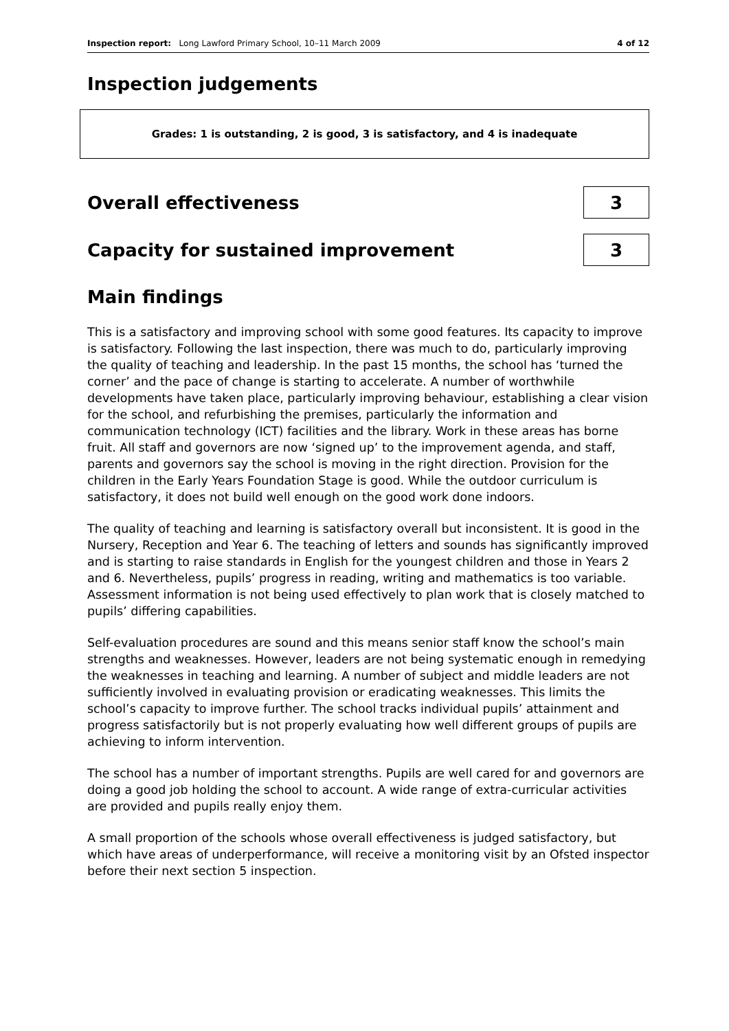Inspection report: Long Lawford Primary School, 10–11 March 2009 4 of 12
Inspection judgements
Grades: 1 is outstanding, 2 is good, 3 is satisfactory, and 4 is inadequate
Overall effectiveness
3
Capacity for sustained improvement
3
Main findings
This is a satisfactory and improving school with some good features. Its capacity to improve is satisfactory. Following the last inspection, there was much to do, particularly improving the quality of teaching and leadership. In the past 15 months, the school has ‘turned the corner’ and the pace of change is starting to accelerate. A number of worthwhile developments have taken place, particularly improving behaviour, establishing a clear vision for the school, and refurbishing the premises, particularly the information and communication technology (ICT) facilities and the library. Work in these areas has borne fruit. All staff and governors are now ‘signed up’ to the improvement agenda, and staff, parents and governors say the school is moving in the right direction. Provision for the children in the Early Years Foundation Stage is good. While the outdoor curriculum is satisfactory, it does not build well enough on the good work done indoors.
The quality of teaching and learning is satisfactory overall but inconsistent. It is good in the Nursery, Reception and Year 6. The teaching of letters and sounds has significantly improved and is starting to raise standards in English for the youngest children and those in Years 2 and 6. Nevertheless, pupils’ progress in reading, writing and mathematics is too variable. Assessment information is not being used effectively to plan work that is closely matched to pupils’ differing capabilities.
Self-evaluation procedures are sound and this means senior staff know the school’s main strengths and weaknesses. However, leaders are not being systematic enough in remedying the weaknesses in teaching and learning. A number of subject and middle leaders are not sufficiently involved in evaluating provision or eradicating weaknesses. This limits the school’s capacity to improve further. The school tracks individual pupils’ attainment and progress satisfactorily but is not properly evaluating how well different groups of pupils are achieving to inform intervention.
The school has a number of important strengths. Pupils are well cared for and governors are doing a good job holding the school to account. A wide range of extra-curricular activities are provided and pupils really enjoy them.
A small proportion of the schools whose overall effectiveness is judged satisfactory, but which have areas of underperformance, will receive a monitoring visit by an Ofsted inspector before their next section 5 inspection.